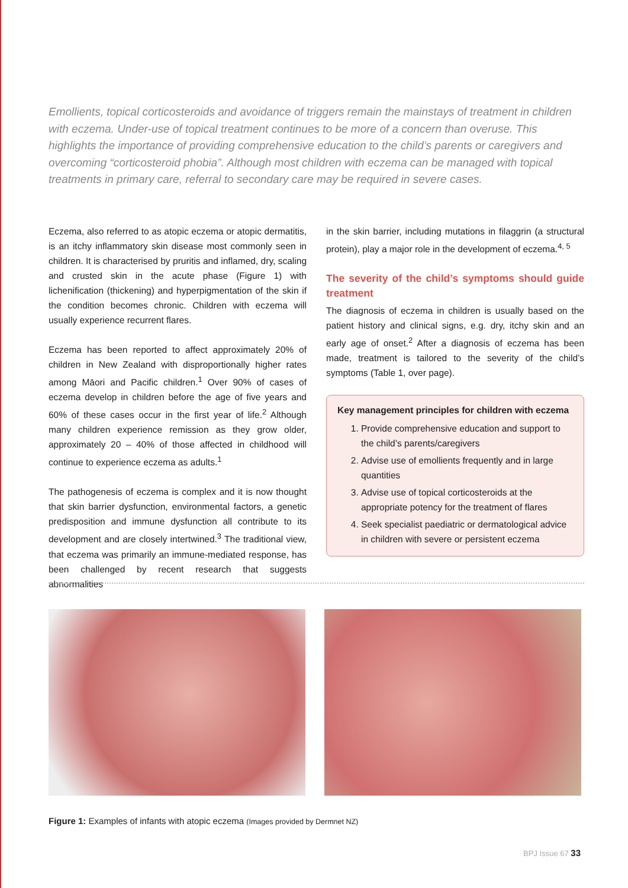Emollients, topical corticosteroids and avoidance of triggers remain the mainstays of treatment in children with eczema. Under-use of topical treatment continues to be more of a concern than overuse. This highlights the importance of providing comprehensive education to the child’s parents or caregivers and overcoming “corticosteroid phobia”. Although most children with eczema can be managed with topical treatments in primary care, referral to secondary care may be required in severe cases.
Eczema, also referred to as atopic eczema or atopic dermatitis, is an itchy inflammatory skin disease most commonly seen in children. It is characterised by pruritis and inflamed, dry, scaling and crusted skin in the acute phase (Figure 1) with lichenification (thickening) and hyperpigmentation of the skin if the condition becomes chronic. Children with eczema will usually experience recurrent flares.
Eczema has been reported to affect approximately 20% of children in New Zealand with disproportionally higher rates among Māori and Pacific children.<sup>1</sup> Over 90% of cases of eczema develop in children before the age of five years and 60% of these cases occur in the first year of life.<sup>2</sup> Although many children experience remission as they grow older, approximately 20 – 40% of those affected in childhood will continue to experience eczema as adults.<sup>1</sup>
The pathogenesis of eczema is complex and it is now thought that skin barrier dysfunction, environmental factors, a genetic predisposition and immune dysfunction all contribute to its development and are closely intertwined.<sup>3</sup> The traditional view, that eczema was primarily an immune-mediated response, has been challenged by recent research that suggests abnormalities
in the skin barrier, including mutations in filaggrin (a structural protein), play a major role in the development of eczema.<sup>4, 5</sup>
The severity of the child’s symptoms should guide treatment
The diagnosis of eczema in children is usually based on the patient history and clinical signs, e.g. dry, itchy skin and an early age of onset.<sup>2</sup> After a diagnosis of eczema has been made, treatment is tailored to the severity of the child’s symptoms (Table 1, over page).
Key management principles for children with eczema
1. Provide comprehensive education and support to the child’s parents/caregivers
2. Advise use of emollients frequently and in large quantities
3. Advise use of topical corticosteroids at the appropriate potency for the treatment of flares
4. Seek specialist paediatric or dermatological advice in children with severe or persistent eczema
Figure 1: Examples of infants with atopic eczema (Images provided by Dermnet NZ)
BPJ Issue 67 33